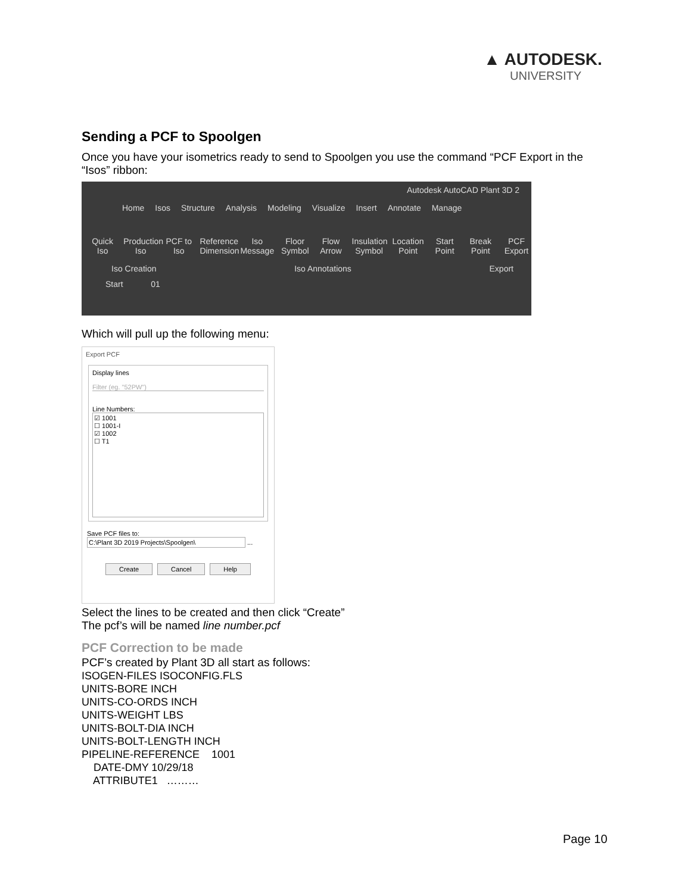▲ AUTODESK.
UNIVERSITY
Sending a PCF to Spoolgen
Once you have your isometrics ready to send to Spoolgen you use the command “PCF Export in the “Isos” ribbon:
Autodesk AutoCAD Plant 3D 2
Home Isos Structure Analysis Modeling Visualize Insert Annotate Manage
Quick Iso
Production Iso
PCF to Iso
Reference Dimension
Iso Message
Floor Symbol
Flow Arrow
Insulation Symbol
Location Point
Start Point
Break Point
PCF Export
Iso Creation Iso Annotations Export
Start 01
Which will pull up the following menu:
Export PCF
Display lines
Filter (eg. "52PW")
Line Numbers:
☑ 1001
☐ 1001-I
☑ 1002
☐ T1
Save PCF files to:
C:\Plant 3D 2019 Projects\Spoolgen\ ...
Create Cancel Help
Select the lines to be created and then click “Create”
The pcf’s will be named line number.pcf
PCF Correction to be made
PCF’s created by Plant 3D all start as follows:
ISOGEN-FILES ISOCONFIG.FLS
UNITS-BORE INCH
UNITS-CO-ORDS INCH
UNITS-WEIGHT LBS
UNITS-BOLT-DIA INCH
UNITS-BOLT-LENGTH INCH
PIPELINE-REFERENCE 1001
DATE-DMY 10/29/18
ATTRIBUTE1 ………
Page 10